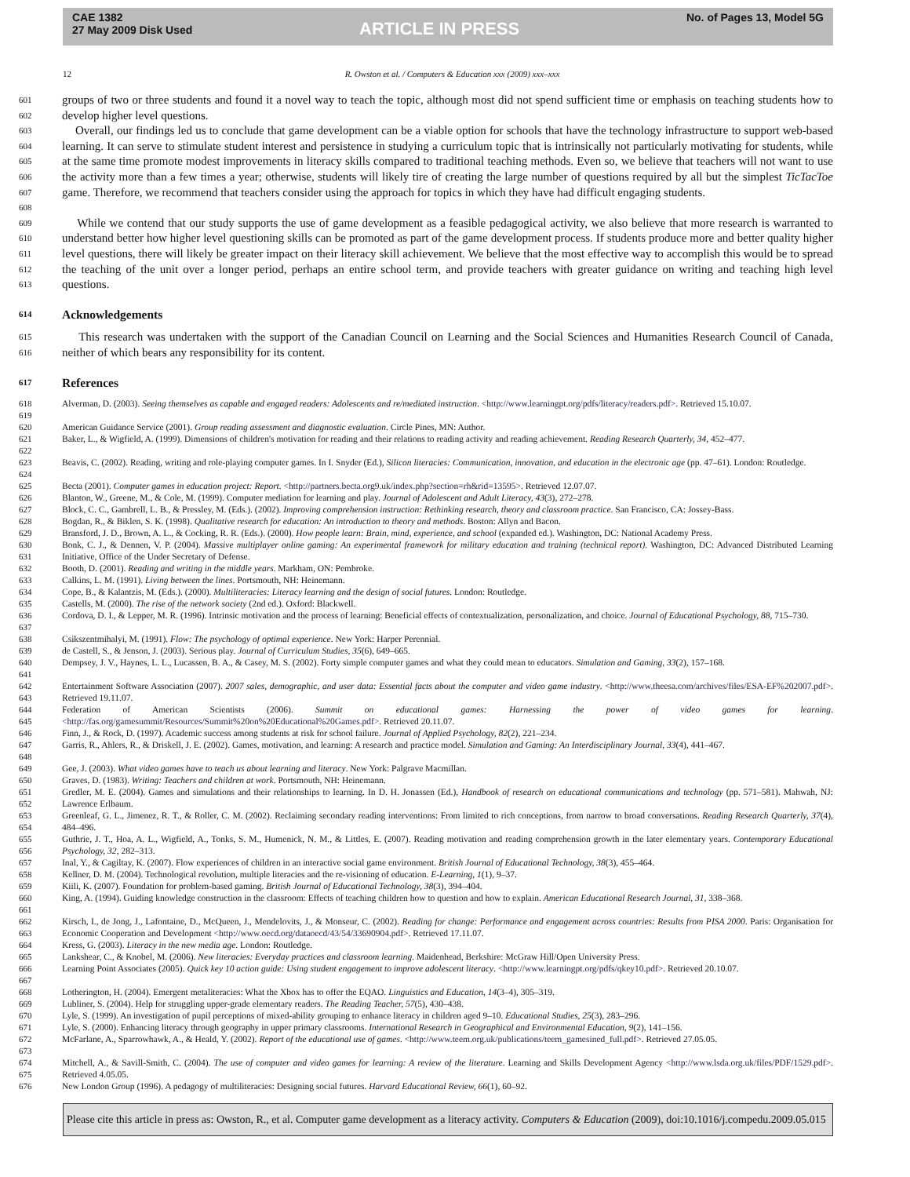CAE 1382
27 May 2009 Disk Used
ARTICLE IN PRESS
No. of Pages 13, Model 5G
12 R. Owston et al. / Computers & Education xxx (2009) xxx–xxx
601
602 groups of two or three students and found it a novel way to teach the topic, although most did not spend sufficient time or emphasis on teaching students how to develop higher level questions.
603
604
605
606
607
608 Overall, our findings led us to conclude that game development can be a viable option for schools that have the technology infrastructure to support web-based learning. It can serve to stimulate student interest and persistence in studying a curriculum topic that is intrinsically not particularly motivating for students, while at the same time promote modest improvements in literacy skills compared to traditional teaching methods. Even so, we believe that teachers will not want to use the activity more than a few times a year; otherwise, students will likely tire of creating the large number of questions required by all but the simplest TicTacToe game. Therefore, we recommend that teachers consider using the approach for topics in which they have had difficult engaging students.
609
610
611
612
613 While we contend that our study supports the use of game development as a feasible pedagogical activity, we also believe that more research is warranted to understand better how higher level questioning skills can be promoted as part of the game development process. If students produce more and better quality higher level questions, there will likely be greater impact on their literacy skill achievement. We believe that the most effective way to accomplish this would be to spread the teaching of the unit over a longer period, perhaps an entire school term, and provide teachers with greater guidance on writing and teaching high level questions.
614 Acknowledgements
615
616 This research was undertaken with the support of the Canadian Council on Learning and the Social Sciences and Humanities Research Council of Canada, neither of which bears any responsibility for its content.
617 References
618
619 Alverman, D. (2003). Seeing themselves as capable and engaged readers: Adolescents and re/mediated instruction. <http://www.learningpt.org/pdfs/literacy/readers.pdf>. Retrieved 15.10.07.
620 American Guidance Service (2001). Group reading assessment and diagnostic evaluation. Circle Pines, MN: Author.
621
622 Baker, L., & Wigfield, A. (1999). Dimensions of children's motivation for reading and their relations to reading activity and reading achievement. Reading Research Quarterly, 34, 452–477.
623
624 Beavis, C. (2002). Reading, writing and role-playing computer games. In I. Snyder (Ed.), Silicon literacies: Communication, innovation, and education in the electronic age (pp. 47–61). London: Routledge.
625 Becta (2001). Computer games in education project: Report. <http://partners.becta.org9.uk/index.php?section=rh&rid=13595>. Retrieved 12.07.07.
626 Blanton, W., Greene, M., & Cole, M. (1999). Computer mediation for learning and play. Journal of Adolescent and Adult Literacy, 43(3), 272–278.
627 Block, C. C., Gambrell, L. B., & Pressley, M. (Eds.). (2002). Improving comprehension instruction: Rethinking research, theory and classroom practice. San Francisco, CA: Jossey-Bass.
628 Bogdan, R., & Biklen, S. K. (1998). Qualitative research for education: An introduction to theory and methods. Boston: Allyn and Bacon.
629 Bransford, J. D., Brown, A. L., & Cocking, R. R. (Eds.). (2000). How people learn: Brain, mind, experience, and school (expanded ed.). Washington, DC: National Academy Press.
630
631 Bonk, C. J., & Dennen, V. P. (2004). Massive multiplayer online gaming: An experimental framework for military education and training (technical report). Washington, DC: Advanced Distributed Learning Initiative, Office of the Under Secretary of Defense.
632 Booth, D. (2001). Reading and writing in the middle years. Markham, ON: Pembroke.
633 Calkins, L. M. (1991). Living between the lines. Portsmouth, NH: Heinemann.
634 Cope, B., & Kalantzis, M. (Eds.). (2000). Multiliteracies: Literacy learning and the design of social futures. London: Routledge.
635 Castells, M. (2000). The rise of the network society (2nd ed.). Oxford: Blackwell.
636
637 Cordova, D. I., & Lepper, M. R. (1996). Intrinsic motivation and the process of learning: Beneficial effects of contextualization, personalization, and choice. Journal of Educational Psychology, 88, 715–730.
638 Csikszentmihalyi, M. (1991). Flow: The psychology of optimal experience. New York: Harper Perennial.
639 de Castell, S., & Jenson, J. (2003). Serious play. Journal of Curriculum Studies, 35(6), 649–665.
640
641 Dempsey, J. V., Haynes, L. L., Lucassen, B. A., & Casey, M. S. (2002). Forty simple computer games and what they could mean to educators. Simulation and Gaming, 33(2), 157–168.
642
643 Entertainment Software Association (2007). 2007 sales, demographic, and user data: Essential facts about the computer and video game industry. <http://www.theesa.com/archives/files/ESA-EF%202007.pdf>. Retrieved 19.11.07.
644
645 Federation of American Scientists (2006). Summit on educational games: Harnessing the power of video games for learning. <http://fas.org/gamesummit/Resources/Summit%20on%20Educational%20Games.pdf>. Retrieved 20.11.07.
646 Finn, J., & Rock, D. (1997). Academic success among students at risk for school failure. Journal of Applied Psychology, 82(2), 221–234.
647
648 Garris, R., Ahlers, R., & Driskell, J. E. (2002). Games, motivation, and learning: A research and practice model. Simulation and Gaming: An Interdisciplinary Journal, 33(4), 441–467.
649 Gee, J. (2003). What video games have to teach us about learning and literacy. New York: Palgrave Macmillan.
650 Graves, D. (1983). Writing: Teachers and children at work. Portsmouth, NH: Heinemann.
651
652 Gredler, M. E. (2004). Games and simulations and their relationships to learning. In D. H. Jonassen (Ed.), Handbook of research on educational communications and technology (pp. 571–581). Mahwah, NJ: Lawrence Erlbaum.
653
654 Greenleaf, G. L., Jimenez, R. T., & Roller, C. M. (2002). Reclaiming secondary reading interventions: From limited to rich conceptions, from narrow to broad conversations. Reading Research Quarterly, 37(4), 484–496.
655
656 Guthrie, J. T., Hoa, A. L., Wigfield, A., Tonks, S. M., Humenick, N. M., & Littles, E. (2007). Reading motivation and reading comprehension growth in the later elementary years. Contemporary Educational Psychology, 32, 282–313.
657 Inal, Y., & Cagiltay, K. (2007). Flow experiences of children in an interactive social game environment. British Journal of Educational Technology, 38(3), 455–464.
658 Kellner, D. M. (2004). Technological revolution, multiple literacies and the re-visioning of education. E-Learning, 1(1), 9–37.
659 Kiili, K. (2007). Foundation for problem-based gaming. British Journal of Educational Technology, 38(3), 394–404.
660
661 King, A. (1994). Guiding knowledge construction in the classroom: Effects of teaching children how to question and how to explain. American Educational Research Journal, 31, 338–368.
662
663 Kirsch, I., de Jong, J., Lafontaine, D., McQueen, J., Mendelovits, J., & Monseur, C. (2002). Reading for change: Performance and engagement across countries: Results from PISA 2000. Paris: Organisation for Economic Cooperation and Development <http://www.oecd.org/dataoecd/43/54/33690904.pdf>. Retrieved 17.11.07.
664 Kress, G. (2003). Literacy in the new media age. London: Routledge.
665 Lankshear, C., & Knobel, M. (2006). New literacies: Everyday practices and classroom learning. Maidenhead, Berkshire: McGraw Hill/Open University Press.
666
667 Learning Point Associates (2005). Quick key 10 action guide: Using student engagement to improve adolescent literacy. <http://www.learningpt.org/pdfs/qkey10.pdf>. Retrieved 20.10.07.
668 Lotherington, H. (2004). Emergent metaliteracies: What the Xbox has to offer the EQAO. Linguistics and Education, 14(3–4), 305–319.
669 Lubliner, S. (2004). Help for struggling upper-grade elementary readers. The Reading Teacher, 57(5), 430–438.
670 Lyle, S. (1999). An investigation of pupil perceptions of mixed-ability grouping to enhance literacy in children aged 9–10. Educational Studies, 25(3), 283–296.
671 Lyle, S. (2000). Enhancing literacy through geography in upper primary classrooms. International Research in Geographical and Environmental Education, 9(2), 141–156.
672
673 McFarlane, A., Sparrowhawk, A., & Heald, Y. (2002). Report of the educational use of games. <http://www.teem.org.uk/publications/teem_gamesined_full.pdf>. Retrieved 27.05.05.
674
675 Mitchell, A., & Savill-Smith, C. (2004). The use of computer and video games for learning: A review of the literature. Learning and Skills Development Agency <http://www.lsda.org.uk/files/PDF/1529.pdf>. Retrieved 4.05.05.
676 New London Group (1996). A pedagogy of multiliteracies: Designing social futures. Harvard Educational Review, 66(1), 60–92.
Please cite this article in press as: Owston, R., et al. Computer game development as a literacy activity. Computers & Education (2009), doi:10.1016/j.compedu.2009.05.015